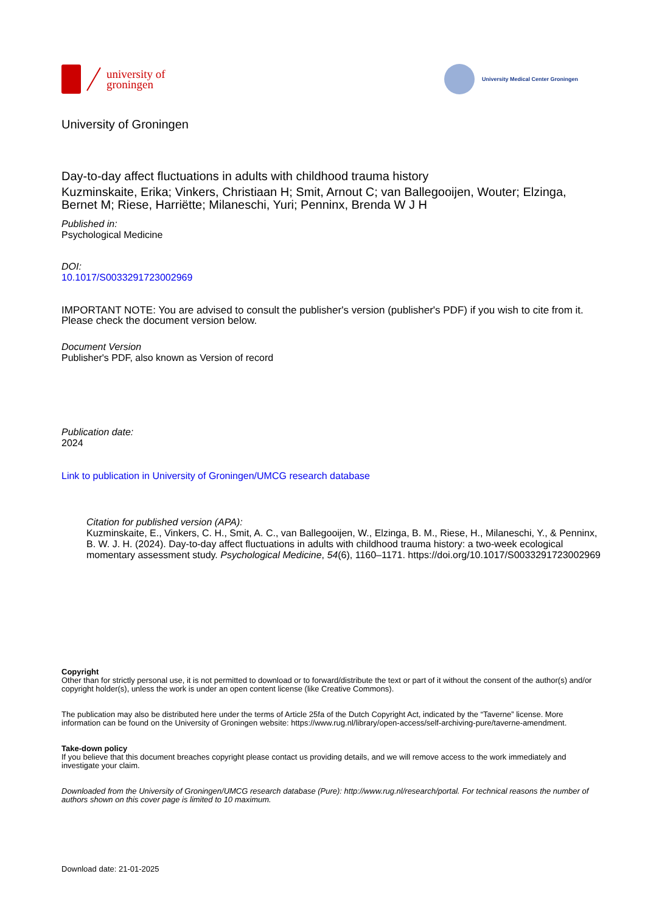university of
groningen
University Medical Center Groningen
University of Groningen
Day-to-day affect fluctuations in adults with childhood trauma history
Kuzminskaite, Erika; Vinkers, Christiaan H; Smit, Arnout C; van Ballegooijen, Wouter; Elzinga, Bernet M; Riese, Harriëtte; Milaneschi, Yuri; Penninx, Brenda W J H
Published in:
Psychological Medicine
DOI:
10.1017/S0033291723002969
IMPORTANT NOTE: You are advised to consult the publisher's version (publisher's PDF) if you wish to cite from it. Please check the document version below.
Document Version
Publisher's PDF, also known as Version of record
Publication date:
2024
Link to publication in University of Groningen/UMCG research database
Citation for published version (APA):
Kuzminskaite, E., Vinkers, C. H., Smit, A. C., van Ballegooijen, W., Elzinga, B. M., Riese, H., Milaneschi, Y., & Penninx, B. W. J. H. (2024). Day-to-day affect fluctuations in adults with childhood trauma history: a two-week ecological momentary assessment study. Psychological Medicine, 54(6), 1160–1171. https://doi.org/10.1017/S0033291723002969
Copyright
Other than for strictly personal use, it is not permitted to download or to forward/distribute the text or part of it without the consent of the author(s) and/or copyright holder(s), unless the work is under an open content license (like Creative Commons).
The publication may also be distributed here under the terms of Article 25fa of the Dutch Copyright Act, indicated by the “Taverne” license. More information can be found on the University of Groningen website: https://www.rug.nl/library/open-access/self-archiving-pure/taverne-amendment.
Take-down policy
If you believe that this document breaches copyright please contact us providing details, and we will remove access to the work immediately and investigate your claim.
Downloaded from the University of Groningen/UMCG research database (Pure): http://www.rug.nl/research/portal. For technical reasons the number of authors shown on this cover page is limited to 10 maximum.
Download date: 21-01-2025